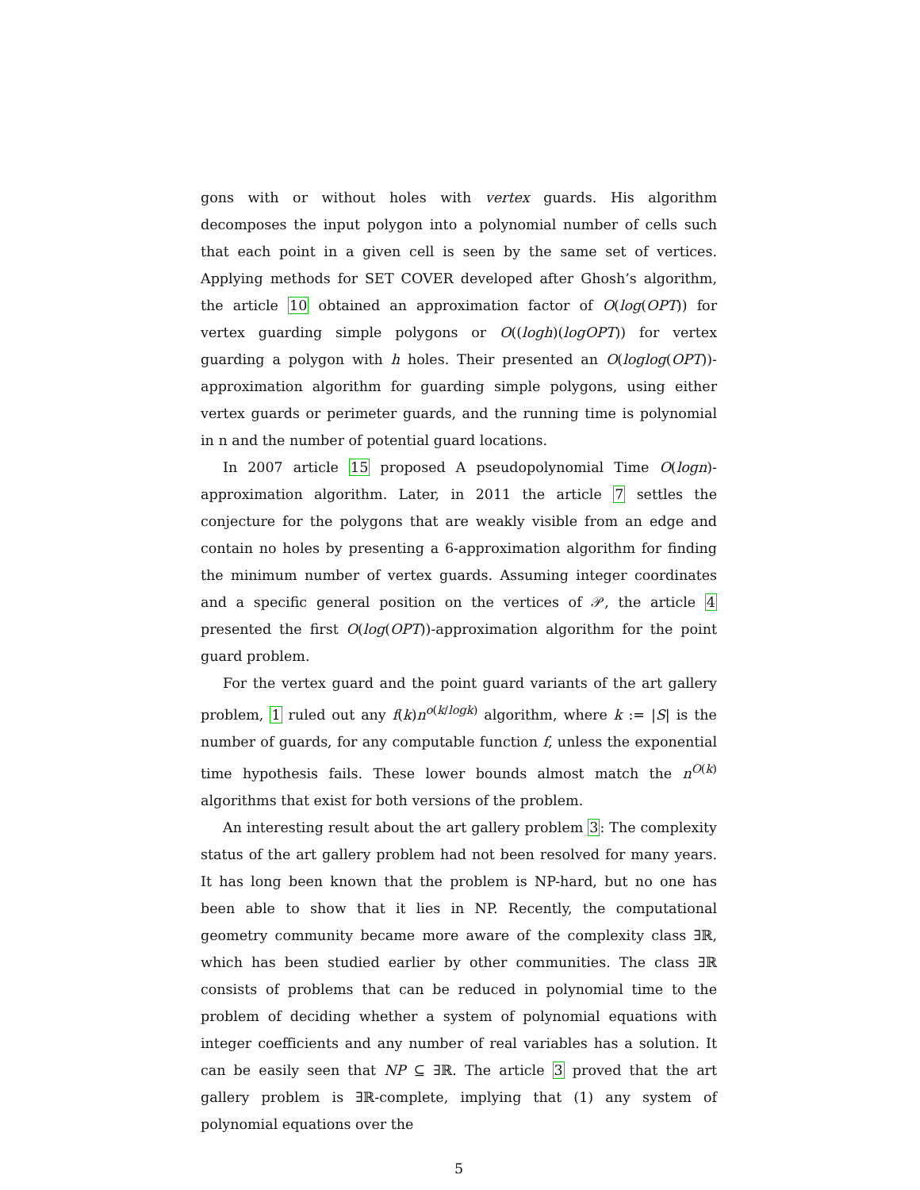gons with or without holes with vertex guards. His algorithm decomposes the input polygon into a polynomial number of cells such that each point in a given cell is seen by the same set of vertices. Applying methods for SET COVER developed after Ghosh’s algorithm, the article 10 obtained an approximation factor of O(log(OPT)) for vertex guarding simple polygons or O((logh)(logOPT)) for vertex guarding a polygon with h holes. Their presented an O(loglog(OPT))-approximation algorithm for guarding simple polygons, using either vertex guards or perimeter guards, and the running time is polynomial in n and the number of potential guard locations.
In 2007 article 15 proposed A pseudopolynomial Time O(logn)-approximation algorithm. Later, in 2011 the article 7 settles the conjecture for the polygons that are weakly visible from an edge and contain no holes by presenting a 6-approximation algorithm for finding the minimum number of vertex guards. Assuming integer coordinates and a specific general position on the vertices of 𝒫, the article 4 presented the first O(log(OPT))-approximation algorithm for the point guard problem.
For the vertex guard and the point guard variants of the art gallery problem, 1 ruled out any f(k)n<sup>o(k/logk)</sup> algorithm, where k := |S| is the number of guards, for any computable function f, unless the exponential time hypothesis fails. These lower bounds almost match the n<sup>O(k)</sup> algorithms that exist for both versions of the problem.
An interesting result about the art gallery problem 3: The complexity status of the art gallery problem had not been resolved for many years. It has long been known that the problem is NP-hard, but no one has been able to show that it lies in NP. Recently, the computational geometry community became more aware of the complexity class ∃ℝ, which has been studied earlier by other communities. The class ∃ℝ consists of problems that can be reduced in polynomial time to the problem of deciding whether a system of polynomial equations with integer coefficients and any number of real variables has a solution. It can be easily seen that NP ⊆ ∃ℝ. The article 3 proved that the art gallery problem is ∃ℝ-complete, implying that (1) any system of polynomial equations over the
5